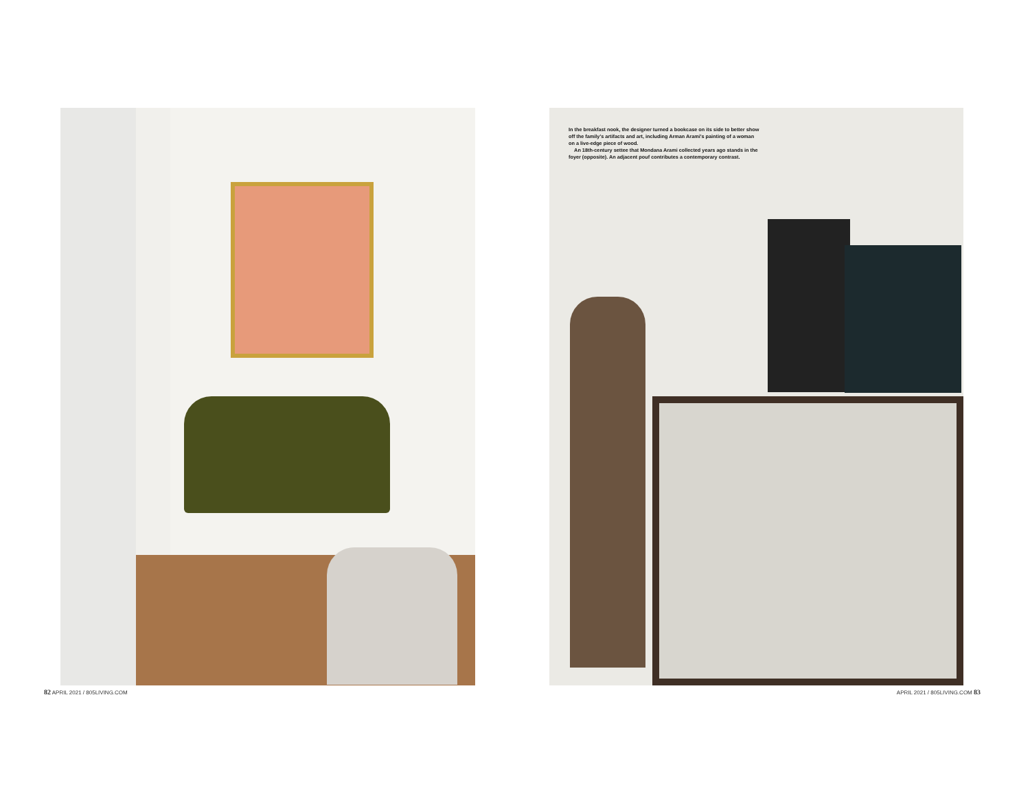In the breakfast nook, the designer turned a bookcase on its side to better show off the family's artifacts and art, including Arman Arami's painting of a woman on a live-edge piece of wood.
An 18th-century settee that Mondana Arami collected years ago stands in the foyer (opposite). An adjacent pouf contributes a contemporary contrast.
82 APRIL 2021 / 805LIVING.COM APRIL 2021 / 805LIVING.COM 83